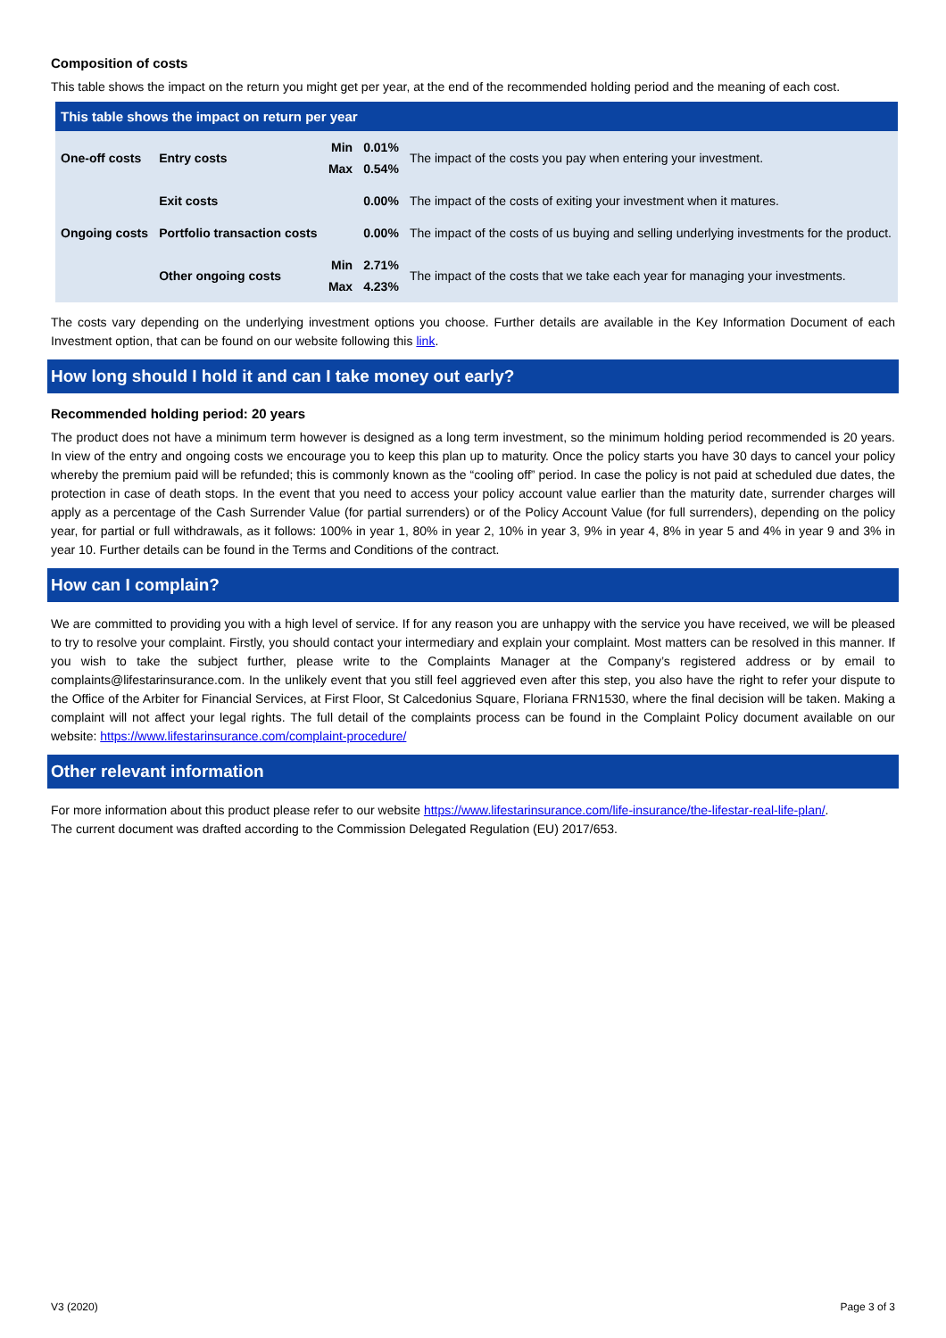Composition of costs
This table shows the impact on the return you might get per year, at the end of the recommended holding period and the meaning of each cost.
| This table shows the impact on return per year | | | | |
| --- | --- | --- | --- | --- |
| One-off costs | Entry costs | Min Max | 0.01% 0.54% | The impact of the costs you pay when entering your investment. |
| | Exit costs | | 0.00% | The impact of the costs of exiting your investment when it matures. |
| Ongoing costs | Portfolio transaction costs | | 0.00% | The impact of the costs of us buying and selling underlying investments for the product. |
| | Other ongoing costs | Min Max | 2.71% 4.23% | The impact of the costs that we take each year for managing your investments. |
The costs vary depending on the underlying investment options you choose. Further details are available in the Key Information Document of each Investment option, that can be found on our website following this link.
How long should I hold it and can I take money out early?
Recommended holding period: 20 years
The product does not have a minimum term however is designed as a long term investment, so the minimum holding period recommended is 20 years. In view of the entry and ongoing costs we encourage you to keep this plan up to maturity. Once the policy starts you have 30 days to cancel your policy whereby the premium paid will be refunded; this is commonly known as the “cooling off” period. In case the policy is not paid at scheduled due dates, the protection in case of death stops. In the event that you need to access your policy account value earlier than the maturity date, surrender charges will apply as a percentage of the Cash Surrender Value (for partial surrenders) or of the Policy Account Value (for full surrenders), depending on the policy year, for partial or full withdrawals, as it follows: 100% in year 1, 80% in year 2, 10% in year 3, 9% in year 4, 8% in year 5 and 4% in year 9 and 3% in year 10. Further details can be found in the Terms and Conditions of the contract.
How can I complain?
We are committed to providing you with a high level of service. If for any reason you are unhappy with the service you have received, we will be pleased to try to resolve your complaint. Firstly, you should contact your intermediary and explain your complaint. Most matters can be resolved in this manner. If you wish to take the subject further, please write to the Complaints Manager at the Company’s registered address or by email to complaints@lifestarinsurance.com. In the unlikely event that you still feel aggrieved even after this step, you also have the right to refer your dispute to the Office of the Arbiter for Financial Services, at First Floor, St Calcedonius Square, Floriana FRN1530, where the final decision will be taken. Making a complaint will not affect your legal rights. The full detail of the complaints process can be found in the Complaint Policy document available on our website: https://www.lifestarinsurance.com/complaint-procedure/
Other relevant information
For more information about this product please refer to our website https://www.lifestarinsurance.com/life-insurance/the-lifestar-real-life-plan/.
The current document was drafted according to the Commission Delegated Regulation (EU) 2017/653.
V3 (2020) Page 3 of 3